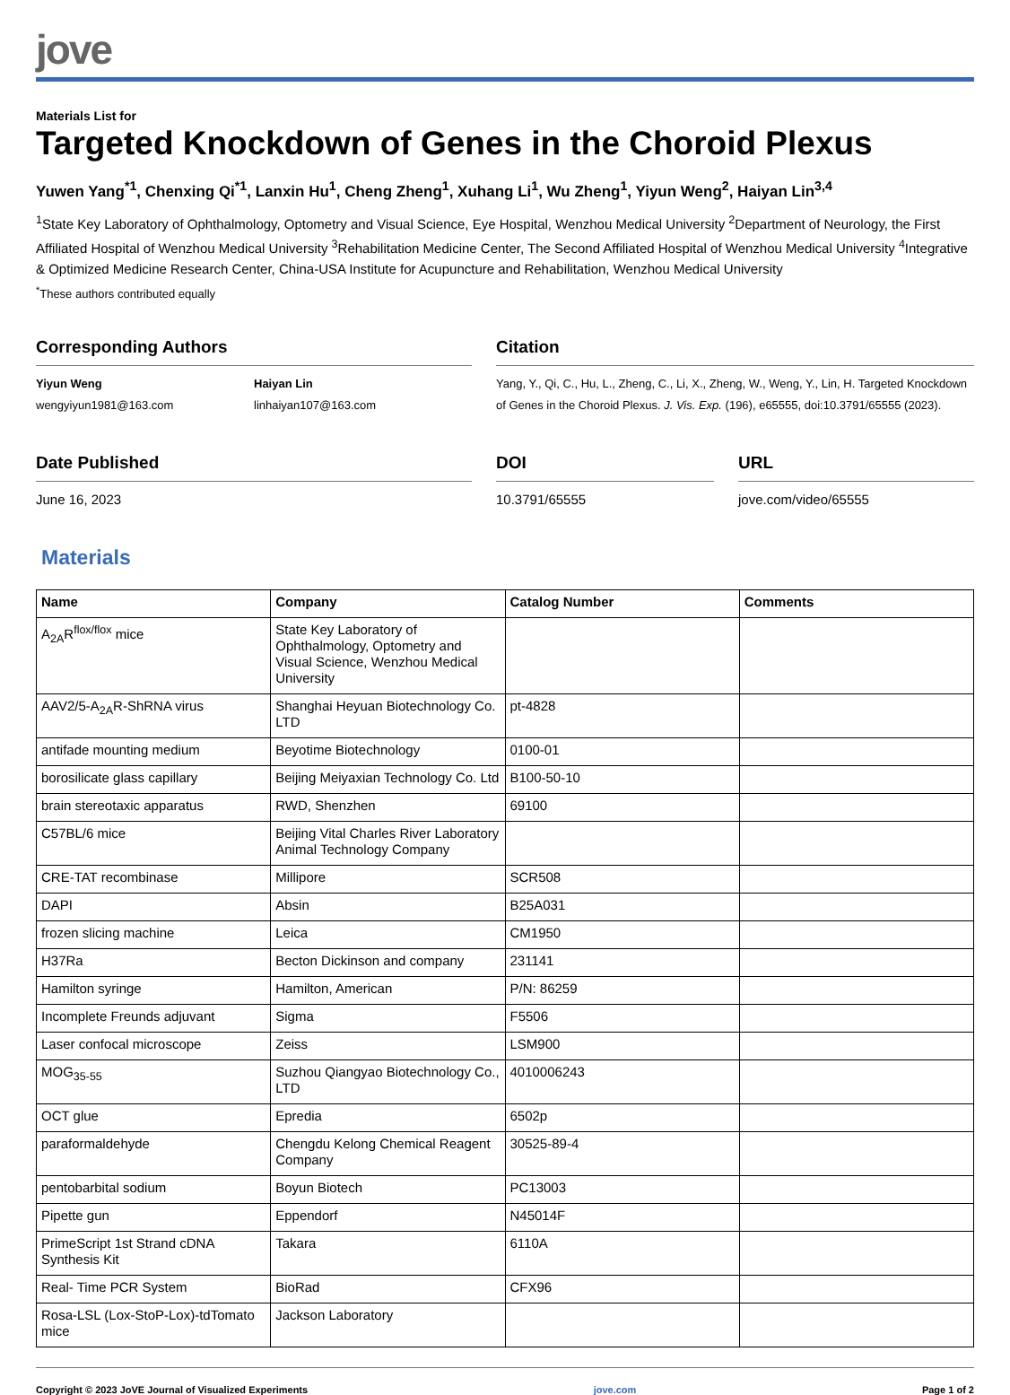jove
Materials List for
Targeted Knockdown of Genes in the Choroid Plexus
Yuwen Yang<sup>*1</sup>, Chenxing Qi<sup>*1</sup>, Lanxin Hu<sup>1</sup>, Cheng Zheng<sup>1</sup>, Xuhang Li<sup>1</sup>, Wu Zheng<sup>1</sup>, Yiyun Weng<sup>2</sup>, Haiyan Lin<sup>3,4</sup>
<sup>1</sup> State Key Laboratory of Ophthalmology, Optometry and Visual Science, Eye Hospital, Wenzhou Medical University <sup>2</sup>Department of Neurology, the First Affiliated Hospital of Wenzhou Medical University <sup>3</sup>Rehabilitation Medicine Center, The Second Affiliated Hospital of Wenzhou Medical University <sup>4</sup>Integrative & Optimized Medicine Research Center, China-USA Institute for Acupuncture and Rehabilitation, Wenzhou Medical University
<sup>*</sup> These authors contributed equally
Corresponding Authors
Yiyun Weng
wengyiyun1981@163.com
Haiyan Lin
linhaiyan107@163.com
Citation
Yang, Y., Qi, C., Hu, L., Zheng, C., Li, X., Zheng, W., Weng, Y., Lin, H. Targeted Knockdown of Genes in the Choroid Plexus. J. Vis. Exp. (196), e65555, doi:10.3791/65555 (2023).
Date Published
June 16, 2023
DOI
10.3791/65555
URL
jove.com/video/65555
Materials
| Name | Company | Catalog Number | Comments |
| --- | --- | --- | --- |
| A<sub>2A</sub>R<sup>flox/flox</sup> mice | State Key Laboratory of Ophthalmology, Optometry and Visual Science, Wenzhou Medical University | | |
| AAV2/5-A<sub>2A</sub>R-ShRNA virus | Shanghai Heyuan Biotechnology Co. LTD | pt-4828 | |
| antifade mounting medium | Beyotime Biotechnology | 0100-01 | |
| borosilicate glass capillary | Beijing Meiyaxian Technology Co. Ltd | B100-50-10 | |
| brain stereotaxic apparatus | RWD, Shenzhen | 69100 | |
| C57BL/6 mice | Beijing Vital Charles River Laboratory Animal Technology Company | | |
| CRE-TAT recombinase | Millipore | SCR508 | |
| DAPI | Absin | B25A031 | |
| frozen slicing machine | Leica | CM1950 | |
| H37Ra | Becton Dickinson and company | 231141 | |
| Hamilton syringe | Hamilton, American | P/N: 86259 | |
| Incomplete Freunds adjuvant | Sigma | F5506 | |
| Laser confocal microscope | Zeiss | LSM900 | |
| MOG<sub>35-55</sub> | Suzhou Qiangyao Biotechnology Co., LTD | 4010006243 | |
| OCT glue | Epredia | 6502p | |
| paraformaldehyde | Chengdu Kelong Chemical Reagent Company | 30525-89-4 | |
| pentobarbital sodium | Boyun Biotech | PC13003 | |
| Pipette gun | Eppendorf | N45014F | |
| PrimeScript 1st Strand cDNA Synthesis Kit | Takara | 6110A | |
| Real- Time PCR System | BioRad | CFX96 | |
| Rosa-LSL (Lox-StoP-Lox)-tdTomato mice | Jackson Laboratory | | |
Copyright © 2023 JoVE Journal of Visualized Experiments jove.com Page 1 of 2